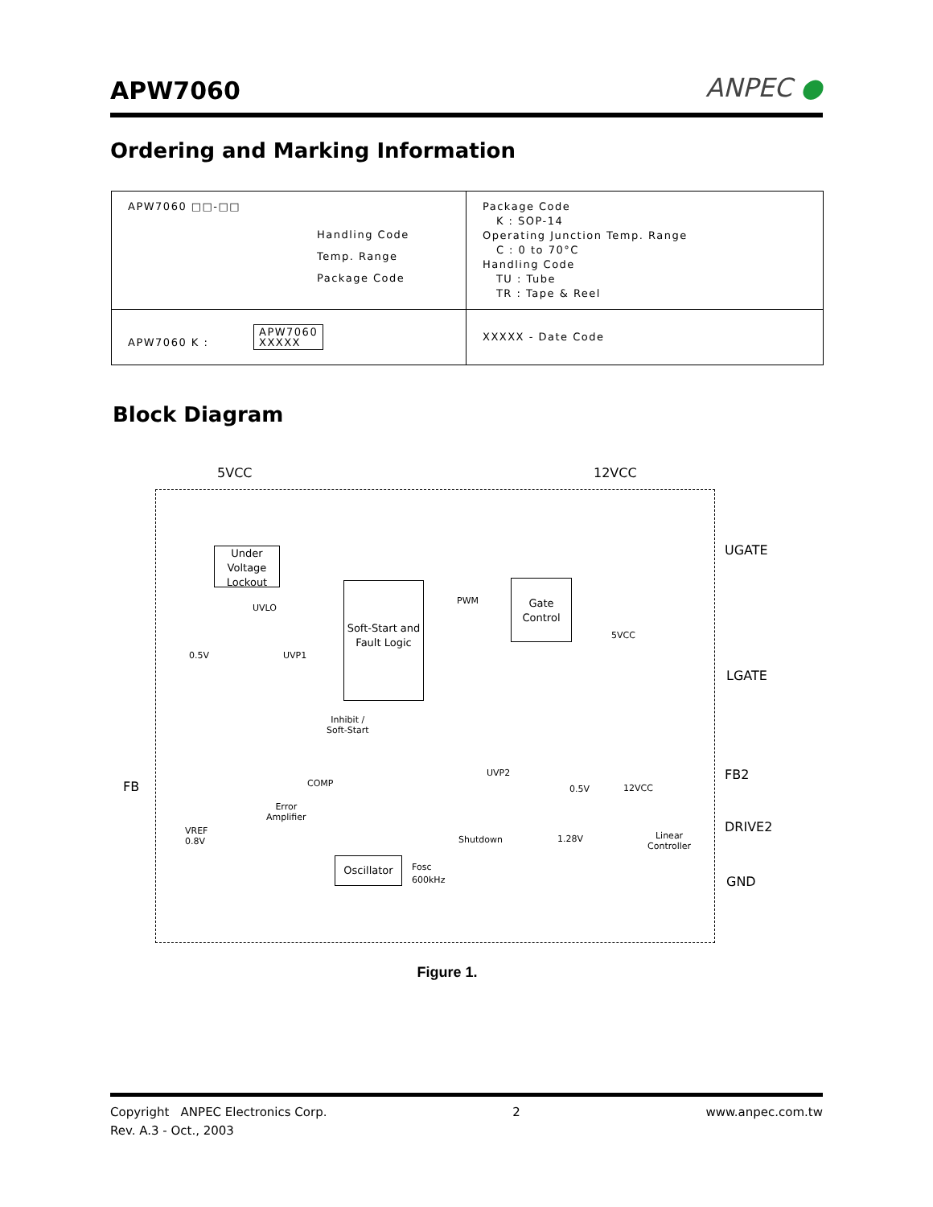APW7060
ANPEC ●
Ordering and Marking Information
| APW7060 □□-□□ Handling Code Temp. Range Package Code | Package Code K : SOP-14 Operating Junction Temp. Range C : 0 to 70°C Handling Code TU : Tube TR : Tape & Reel |
| APW7060 K : APW7060 XXXXX | XXXXX - Date Code |
Block Diagram
5VCC 12VCC
Under Voltage Lockout
UVLO
Soft-Start and Fault Logic
PWM
Gate Control
5VCC
0.5V UVP1
Inhibit /
Soft-Start
FB COMP
Error
Amplifier
VREF
0.8V
UVP2
0.5V 12VCC
Shutdown 1.28V
Linear
Controller
Oscillator
Fosc
600kHz
UGATE
LGATE
FB2
DRIVE2
GND
Figure 1.
Copyright ANPEC Electronics Corp.
Rev. A.3 - Oct., 2003
2 www.anpec.com.tw